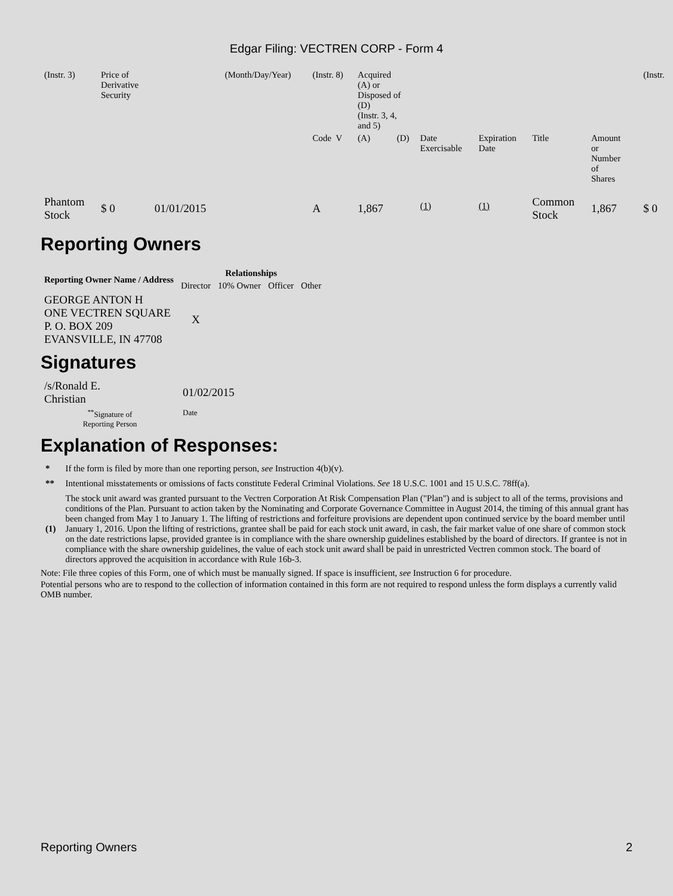Edgar Filing: VECTREN CORP - Form 4
| (Instr. 3) | Price of Derivative Security | | (Month/Day/Year) | (Instr. 8) | Acquired (A) or Disposed of (D) (Instr. 3, 4, and 5) | | | | | | | (Instr. |
| | | | | Code V | (A) | (D) | Date Exercisable | Expiration Date | Title | Amount or Number of Shares | | |
| Phantom Stock | $ 0 | 01/01/2015 | | A | 1,867 | | <sup>(1)</sup> | <sup>(1)</sup> | Common Stock | 1,867 | | $ 0 |
Reporting Owners
| Reporting Owner Name / Address | Relationships | | | |
| --- | --- | --- | --- | --- |
| | Director | 10% Owner | Officer | Other |
| GEORGE ANTON H ONE VECTREN SQUARE P. O. BOX 209 EVANSVILLE, IN 47708 | X | | | |
Signatures
| /s/Ronald E. Christian | 01/02/2015 |
| <sup>**</sup> Signature of Reporting Person | Date |
Explanation of Responses:
| * | If the form is filed by more than one reporting person, see Instruction 4(b)(v). |
| ** | Intentional misstatements or omissions of facts constitute Federal Criminal Violations. See 18 U.S.C. 1001 and 15 U.S.C. 78ff(a). |
| (1) | The stock unit award was granted pursuant to the Vectren Corporation At Risk Compensation Plan ("Plan") and is subject to all of the terms, provisions and conditions of the Plan. Pursuant to action taken by the Nominating and Corporate Governance Committee in August 2014, the timing of this annual grant has been changed from May 1 to January 1. The lifting of restrictions and forfeiture provisions are dependent upon continued service by the board member until January 1, 2016. Upon the lifting of restrictions, grantee shall be paid for each stock unit award, in cash, the fair market value of one share of common stock on the date restrictions lapse, provided grantee is in compliance with the share ownership guidelines established by the board of directors. If grantee is not in compliance with the share ownership guidelines, the value of each stock unit award shall be paid in unrestricted Vectren common stock. The board of directors approved the acquisition in accordance with Rule 16b-3. |
Note: File three copies of this Form, one of which must be manually signed. If space is insufficient, see Instruction 6 for procedure.
Potential persons who are to respond to the collection of information contained in this form are not required to respond unless the form displays a currently valid OMB number.
Reporting Owners 2